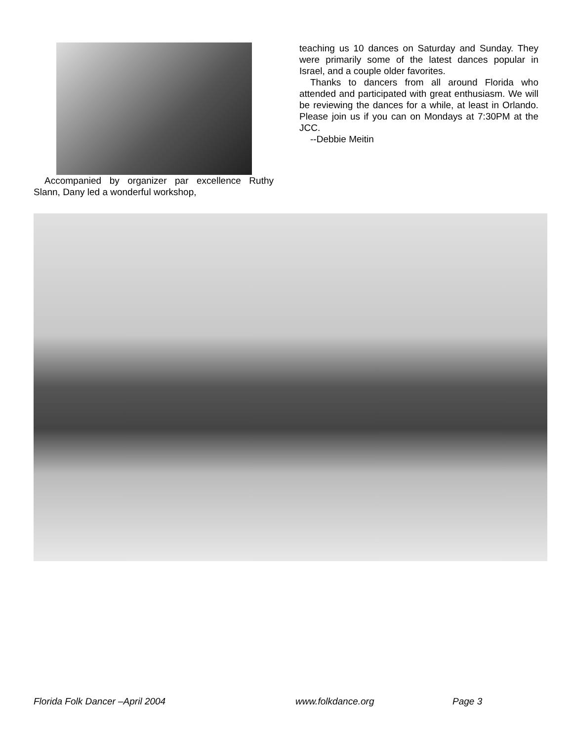Accompanied by organizer par excellence Ruthy Slann, Dany led a wonderful workshop,
teaching us 10 dances on Saturday and Sunday. They were primarily some of the latest dances popular in Israel, and a couple older favorites.
Thanks to dancers from all around Florida who attended and participated with great enthusiasm. We will be reviewing the dances for a while, at least in Orlando. Please join us if you can on Mondays at 7:30PM at the JCC.
--Debbie Meitin
Florida Folk Dancer –April 2004 www.folkdance.org Page 3